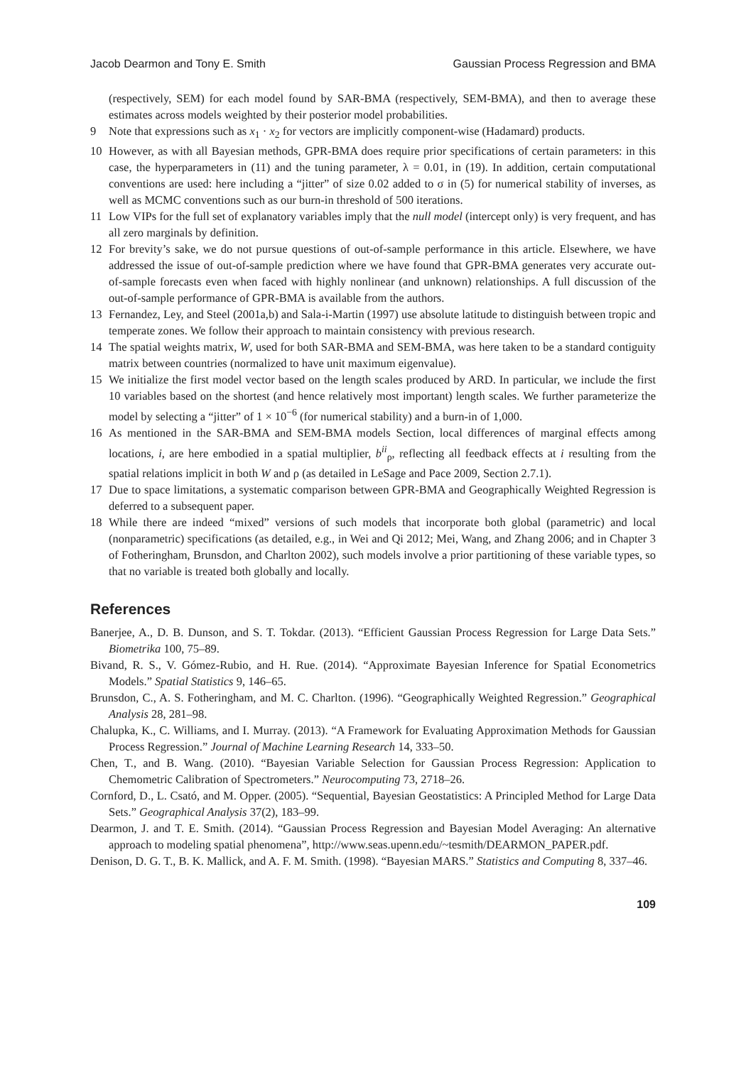Jacob Dearmon and Tony E. Smith Gaussian Process Regression and BMA
(respectively, SEM) for each model found by SAR-BMA (respectively, SEM-BMA), and then to average these estimates across models weighted by their posterior model probabilities.
9 Note that expressions such as x<sub>1</sub> · x<sub>2</sub> for vectors are implicitly component-wise (Hadamard) products.
10 However, as with all Bayesian methods, GPR-BMA does require prior specifications of certain parameters: in this case, the hyperparameters in (11) and the tuning parameter, λ = 0.01, in (19). In addition, certain computational conventions are used: here including a “jitter” of size 0.02 added to σ in (5) for numerical stability of inverses, as well as MCMC conventions such as our burn-in threshold of 500 iterations.
11 Low VIPs for the full set of explanatory variables imply that the null model (intercept only) is very frequent, and has all zero marginals by definition.
12 For brevity’s sake, we do not pursue questions of out-of-sample performance in this article. Elsewhere, we have addressed the issue of out-of-sample prediction where we have found that GPR-BMA generates very accurate out-of-sample forecasts even when faced with highly nonlinear (and unknown) relationships. A full discussion of the out-of-sample performance of GPR-BMA is available from the authors.
13 Fernandez, Ley, and Steel (2001a,b) and Sala-i-Martin (1997) use absolute latitude to distinguish between tropic and temperate zones. We follow their approach to maintain consistency with previous research.
14 The spatial weights matrix, W, used for both SAR-BMA and SEM-BMA, was here taken to be a standard contiguity matrix between countries (normalized to have unit maximum eigenvalue).
15 We initialize the first model vector based on the length scales produced by ARD. In particular, we include the first 10 variables based on the shortest (and hence relatively most important) length scales. We further parameterize the model by selecting a “jitter” of 1 × 10<sup>−6</sup> (for numerical stability) and a burn-in of 1,000.
16 As mentioned in the SAR-BMA and SEM-BMA models Section, local differences of marginal effects among locations, i, are here embodied in a spatial multiplier, b<sup>ii</sup><sub>ρ</sub>, reflecting all feedback effects at i resulting from the spatial relations implicit in both W and ρ (as detailed in LeSage and Pace 2009, Section 2.7.1).
17 Due to space limitations, a systematic comparison between GPR-BMA and Geographically Weighted Regression is deferred to a subsequent paper.
18 While there are indeed “mixed” versions of such models that incorporate both global (parametric) and local (nonparametric) specifications (as detailed, e.g., in Wei and Qi 2012; Mei, Wang, and Zhang 2006; and in Chapter 3 of Fotheringham, Brunsdon, and Charlton 2002), such models involve a prior partitioning of these variable types, so that no variable is treated both globally and locally.
References
Banerjee, A., D. B. Dunson, and S. T. Tokdar. (2013). “Efficient Gaussian Process Regression for Large Data Sets.” Biometrika 100, 75–89.
Bivand, R. S., V. Gómez-Rubio, and H. Rue. (2014). “Approximate Bayesian Inference for Spatial Econometrics Models.” Spatial Statistics 9, 146–65.
Brunsdon, C., A. S. Fotheringham, and M. C. Charlton. (1996). “Geographically Weighted Regression.” Geographical Analysis 28, 281–98.
Chalupka, K., C. Williams, and I. Murray. (2013). “A Framework for Evaluating Approximation Methods for Gaussian Process Regression.” Journal of Machine Learning Research 14, 333–50.
Chen, T., and B. Wang. (2010). “Bayesian Variable Selection for Gaussian Process Regression: Application to Chemometric Calibration of Spectrometers.” Neurocomputing 73, 2718–26.
Cornford, D., L. Csató, and M. Opper. (2005). “Sequential, Bayesian Geostatistics: A Principled Method for Large Data Sets.” Geographical Analysis 37(2), 183–99.
Dearmon, J. and T. E. Smith. (2014). “Gaussian Process Regression and Bayesian Model Averaging: An alternative approach to modeling spatial phenomena”, http://www.seas.upenn.edu/~tesmith/DEARMON_PAPER.pdf.
Denison, D. G. T., B. K. Mallick, and A. F. M. Smith. (1998). “Bayesian MARS.” Statistics and Computing 8, 337–46.
109